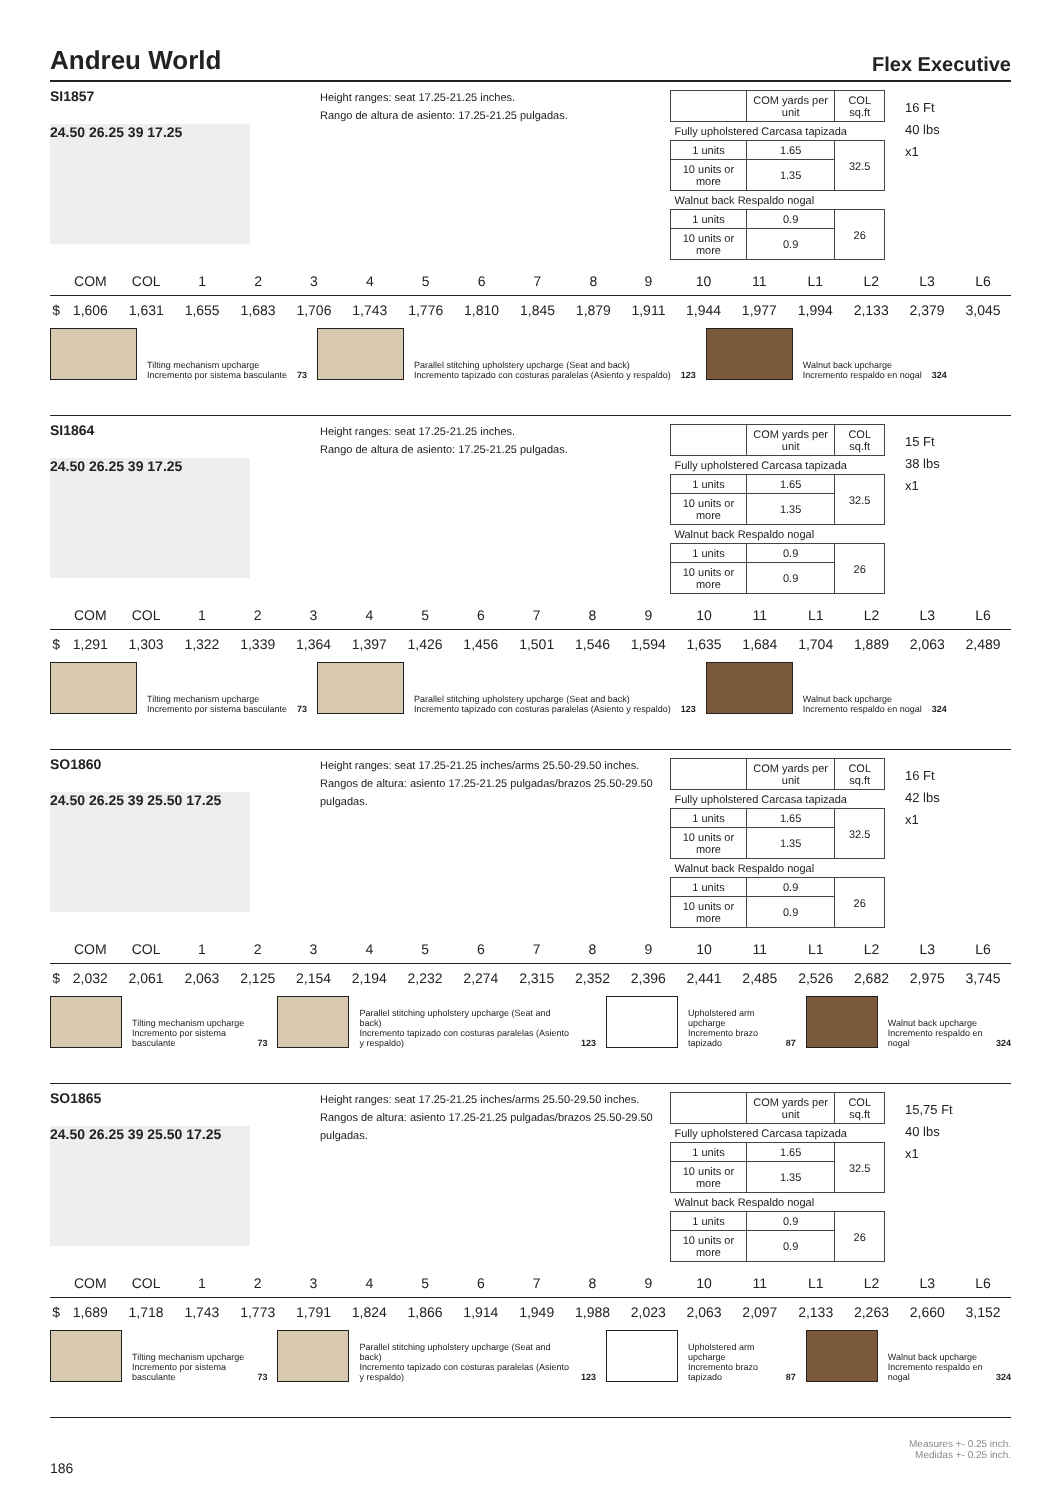Andreu World Flex Executive
SI1857
24.50 26.25 39 17.25
Height ranges: seat 17.25-21.25 inches.
Rango de altura de asiento: 17.25-21.25 pulgadas.
| | COM yards per unit | COL sq.ft |
| Fully upholstered Carcasa tapizada | | |
| 1 units | 1.65 | 32.5 |
| 10 units or more | 1.35 | |
| Walnut back Respaldo nogal | | |
| 1 units | 0.9 | 26 |
| 10 units or more | 0.9 | |
16 Ft
40 lbs
x1
| | COM | COL | 1 | 2 | 3 | 4 | 5 | 6 | 7 | 8 | 9 | 10 | 11 | L1 | L2 | L3 | L6 |
| --- | --- | --- | --- | --- | --- | --- | --- | --- | --- | --- | --- | --- | --- | --- | --- | --- | --- |
| $ | 1,606 | 1,631 | 1,655 | 1,683 | 1,706 | 1,743 | 1,776 | 1,810 | 1,845 | 1,879 | 1,911 | 1,944 | 1,977 | 1,994 | 2,133 | 2,379 | 3,045 |
Tilting mechanism upcharge
Incremento por sistema basculante
73
Parallel stitching upholstery upcharge (Seat and back)
Incremento tapizado con costuras paralelas (Asiento y respaldo)
123
Walnut back upcharge
Incremento respaldo en nogal
324
SI1864
24.50 26.25 39 17.25
Height ranges: seat 17.25-21.25 inches.
Rango de altura de asiento: 17.25-21.25 pulgadas.
| | COM yards per unit | COL sq.ft |
| Fully upholstered Carcasa tapizada | | |
| 1 units | 1.65 | 32.5 |
| 10 units or more | 1.35 | |
| Walnut back Respaldo nogal | | |
| 1 units | 0.9 | 26 |
| 10 units or more | 0.9 | |
15 Ft
38 lbs
x1
| | COM | COL | 1 | 2 | 3 | 4 | 5 | 6 | 7 | 8 | 9 | 10 | 11 | L1 | L2 | L3 | L6 |
| --- | --- | --- | --- | --- | --- | --- | --- | --- | --- | --- | --- | --- | --- | --- | --- | --- | --- |
| $ | 1,291 | 1,303 | 1,322 | 1,339 | 1,364 | 1,397 | 1,426 | 1,456 | 1,501 | 1,546 | 1,594 | 1,635 | 1,684 | 1,704 | 1,889 | 2,063 | 2,489 |
Tilting mechanism upcharge
Incremento por sistema basculante
73
Parallel stitching upholstery upcharge (Seat and back)
Incremento tapizado con costuras paralelas (Asiento y respaldo)
123
Walnut back upcharge
Incremento respaldo en nogal
324
SO1860
24.50 26.25 39 25.50 17.25
Height ranges: seat 17.25-21.25 inches/arms 25.50-29.50 inches.
Rangos de altura: asiento 17.25-21.25 pulgadas/brazos 25.50-29.50 pulgadas.
| | COM yards per unit | COL sq.ft |
| Fully upholstered Carcasa tapizada | | |
| 1 units | 1.65 | 32.5 |
| 10 units or more | 1.35 | |
| Walnut back Respaldo nogal | | |
| 1 units | 0.9 | 26 |
| 10 units or more | 0.9 | |
16 Ft
42 lbs
x1
| | COM | COL | 1 | 2 | 3 | 4 | 5 | 6 | 7 | 8 | 9 | 10 | 11 | L1 | L2 | L3 | L6 |
| --- | --- | --- | --- | --- | --- | --- | --- | --- | --- | --- | --- | --- | --- | --- | --- | --- | --- |
| $ | 2,032 | 2,061 | 2,063 | 2,125 | 2,154 | 2,194 | 2,232 | 2,274 | 2,315 | 2,352 | 2,396 | 2,441 | 2,485 | 2,526 | 2,682 | 2,975 | 3,745 |
Tilting mechanism upcharge
Incremento por sistema basculante
73
Parallel stitching upholstery upcharge (Seat and back)
Incremento tapizado con costuras paralelas (Asiento y respaldo)
123
Upholstered arm upcharge
Incremento brazo tapizado
87
Walnut back upcharge
Incremento respaldo en nogal
324
SO1865
24.50 26.25 39 25.50 17.25
Height ranges: seat 17.25-21.25 inches/arms 25.50-29.50 inches.
Rangos de altura: asiento 17.25-21.25 pulgadas/brazos 25.50-29.50 pulgadas.
| | COM yards per unit | COL sq.ft |
| Fully upholstered Carcasa tapizada | | |
| 1 units | 1.65 | 32.5 |
| 10 units or more | 1.35 | |
| Walnut back Respaldo nogal | | |
| 1 units | 0.9 | 26 |
| 10 units or more | 0.9 | |
15,75 Ft
40 lbs
x1
| | COM | COL | 1 | 2 | 3 | 4 | 5 | 6 | 7 | 8 | 9 | 10 | 11 | L1 | L2 | L3 | L6 |
| --- | --- | --- | --- | --- | --- | --- | --- | --- | --- | --- | --- | --- | --- | --- | --- | --- | --- |
| $ | 1,689 | 1,718 | 1,743 | 1,773 | 1,791 | 1,824 | 1,866 | 1,914 | 1,949 | 1,988 | 2,023 | 2,063 | 2,097 | 2,133 | 2,263 | 2,660 | 3,152 |
Tilting mechanism upcharge
Incremento por sistema basculante
73
Parallel stitching upholstery upcharge (Seat and back)
Incremento tapizado con costuras paralelas (Asiento y respaldo)
123
Upholstered arm upcharge
Incremento brazo tapizado
87
Walnut back upcharge
Incremento respaldo en nogal
324
Measures +- 0.25 inch.
Medidas +- 0.25 inch.
186